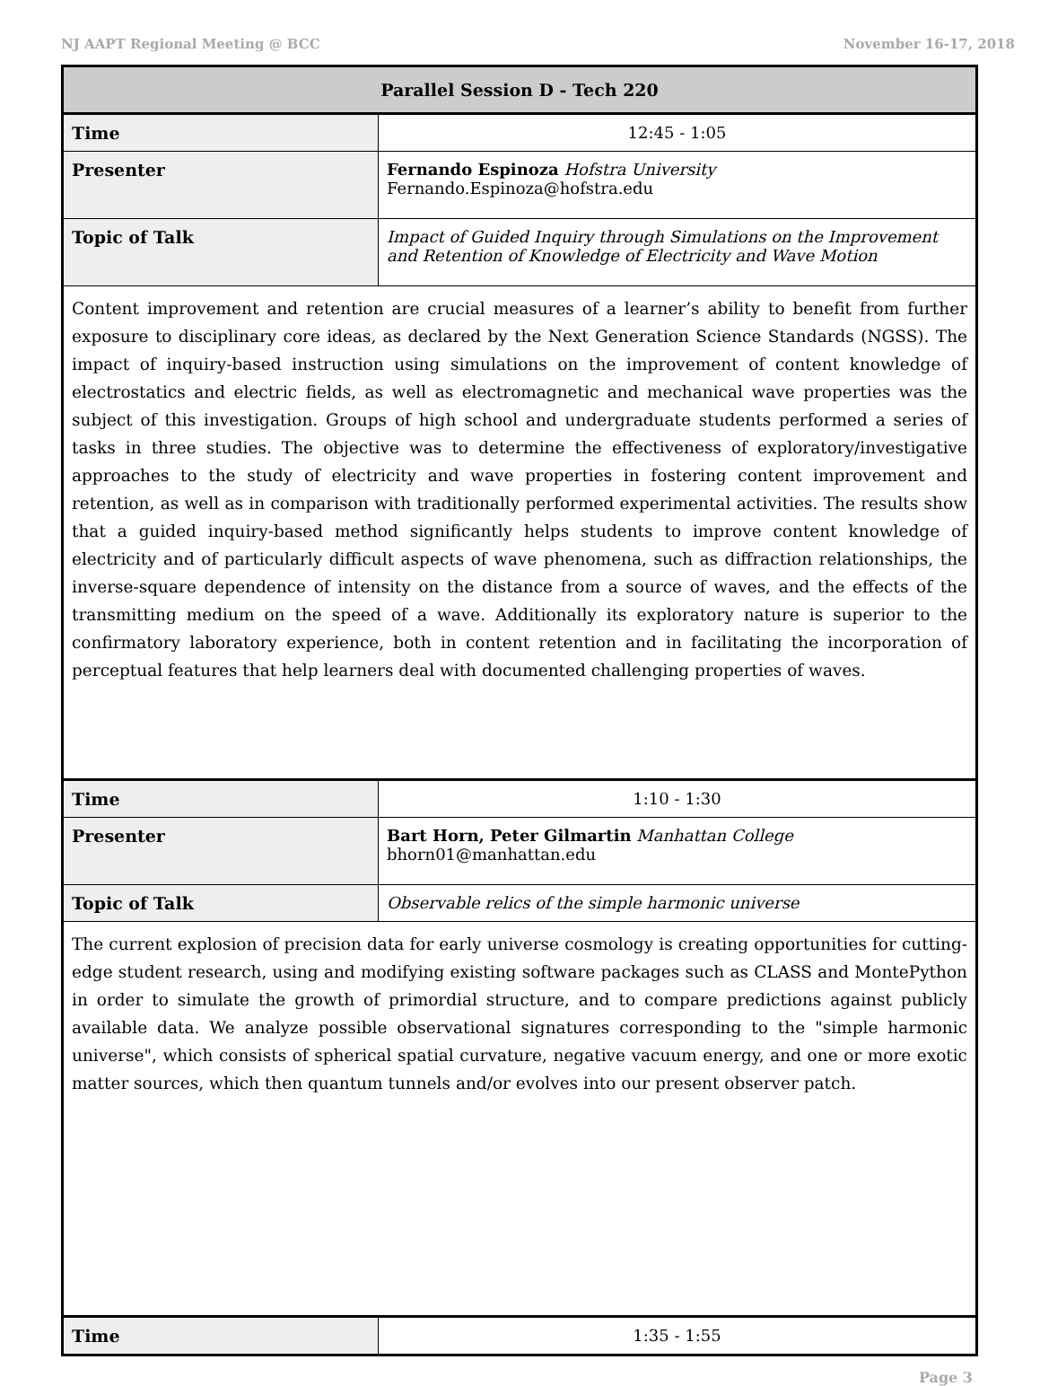NJ AAPT Regional Meeting @ BCC November 16-17, 2018
| Parallel Session D - Tech 220 | |
| --- | --- |
| Time | 12:45 - 1:05 |
| Presenter | Fernando Espinoza Hofstra University Fernando.Espinoza@hofstra.edu |
| Topic of Talk | Impact of Guided Inquiry through Simulations on the Improvement and Retention of Knowledge of Electricity and Wave Motion |
| Content improvement and retention are crucial measures of a learner’s ability to benefit from further exposure to disciplinary core ideas, as declared by the Next Generation Science Standards (NGSS). The impact of inquiry-based instruction using simulations on the improvement of content knowledge of electrostatics and electric fields, as well as electromagnetic and mechanical wave properties was the subject of this investigation. Groups of high school and undergraduate students performed a series of tasks in three studies. The objective was to determine the effectiveness of exploratory/investigative approaches to the study of electricity and wave properties in fostering content improvement and retention, as well as in comparison with traditionally performed experimental activities. The results show that a guided inquiry-based method significantly helps students to improve content knowledge of electricity and of particularly difficult aspects of wave phenomena, such as diffraction relationships, the inverse-square dependence of intensity on the distance from a source of waves, and the effects of the transmitting medium on the speed of a wave. Additionally its exploratory nature is superior to the confirmatory laboratory experience, both in content retention and in facilitating the incorporation of perceptual features that help learners deal with documented challenging properties of waves. | |
| Time | 1:10 - 1:30 |
| Presenter | Bart Horn, Peter Gilmartin Manhattan College bhorn01@manhattan.edu |
| Topic of Talk | Observable relics of the simple harmonic universe |
| The current explosion of precision data for early universe cosmology is creating opportunities for cutting-edge student research, using and modifying existing software packages such as CLASS and MontePython in order to simulate the growth of primordial structure, and to compare predictions against publicly available data. We analyze possible observational signatures corresponding to the "simple harmonic universe", which consists of spherical spatial curvature, negative vacuum energy, and one or more exotic matter sources, which then quantum tunnels and/or evolves into our present observer patch. | |
| Time | 1:35 - 1:55 |
Page 3